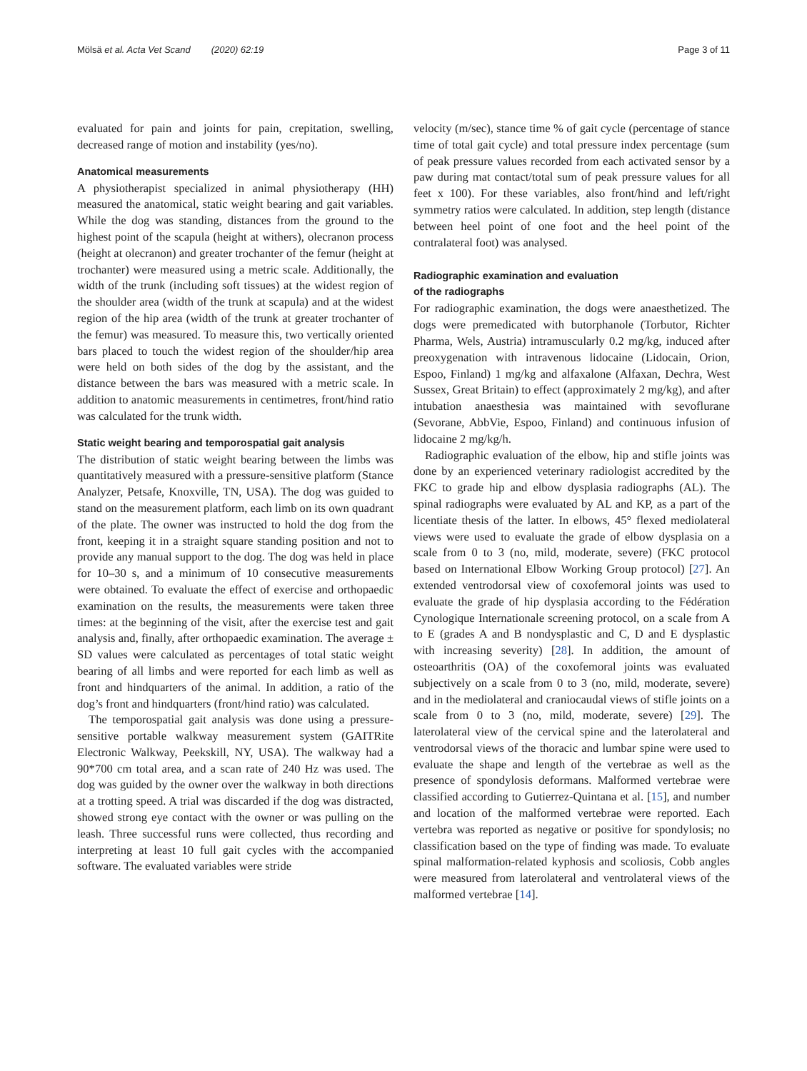Mölsä et al. Acta Vet Scand (2020) 62:19 Page 3 of 11
evaluated for pain and joints for pain, crepitation, swelling, decreased range of motion and instability (yes/no).
Anatomical measurements
A physiotherapist specialized in animal physiotherapy (HH) measured the anatomical, static weight bearing and gait variables. While the dog was standing, distances from the ground to the highest point of the scapula (height at withers), olecranon process (height at olecranon) and greater trochanter of the femur (height at trochanter) were measured using a metric scale. Additionally, the width of the trunk (including soft tissues) at the widest region of the shoulder area (width of the trunk at scapula) and at the widest region of the hip area (width of the trunk at greater trochanter of the femur) was measured. To measure this, two vertically oriented bars placed to touch the widest region of the shoulder/hip area were held on both sides of the dog by the assistant, and the distance between the bars was measured with a metric scale. In addition to anatomic measurements in centimetres, front/hind ratio was calculated for the trunk width.
Static weight bearing and temporospatial gait analysis
The distribution of static weight bearing between the limbs was quantitatively measured with a pressure-sensitive platform (Stance Analyzer, Petsafe, Knoxville, TN, USA). The dog was guided to stand on the measurement platform, each limb on its own quadrant of the plate. The owner was instructed to hold the dog from the front, keeping it in a straight square standing position and not to provide any manual support to the dog. The dog was held in place for 10–30 s, and a minimum of 10 consecutive measurements were obtained. To evaluate the effect of exercise and orthopaedic examination on the results, the measurements were taken three times: at the beginning of the visit, after the exercise test and gait analysis and, finally, after orthopaedic examination. The average ± SD values were calculated as percentages of total static weight bearing of all limbs and were reported for each limb as well as front and hindquarters of the animal. In addition, a ratio of the dog’s front and hindquarters (front/hind ratio) was calculated.
The temporospatial gait analysis was done using a pressure-sensitive portable walkway measurement system (GAITRite Electronic Walkway, Peekskill, NY, USA). The walkway had a 90*700 cm total area, and a scan rate of 240 Hz was used. The dog was guided by the owner over the walkway in both directions at a trotting speed. A trial was discarded if the dog was distracted, showed strong eye contact with the owner or was pulling on the leash. Three successful runs were collected, thus recording and interpreting at least 10 full gait cycles with the accompanied software. The evaluated variables were stride
velocity (m/sec), stance time % of gait cycle (percentage of stance time of total gait cycle) and total pressure index percentage (sum of peak pressure values recorded from each activated sensor by a paw during mat contact/total sum of peak pressure values for all feet x 100). For these variables, also front/hind and left/right symmetry ratios were calculated. In addition, step length (distance between heel point of one foot and the heel point of the contralateral foot) was analysed.
Radiographic examination and evaluation
of the radiographs
For radiographic examination, the dogs were anaesthetized. The dogs were premedicated with butorphanole (Torbutor, Richter Pharma, Wels, Austria) intramuscularly 0.2 mg/kg, induced after preoxygenation with intravenous lidocaine (Lidocain, Orion, Espoo, Finland) 1 mg/kg and alfaxalone (Alfaxan, Dechra, West Sussex, Great Britain) to effect (approximately 2 mg/kg), and after intubation anaesthesia was maintained with sevoflurane (Sevorane, AbbVie, Espoo, Finland) and continuous infusion of lidocaine 2 mg/kg/h.
Radiographic evaluation of the elbow, hip and stifle joints was done by an experienced veterinary radiologist accredited by the FKC to grade hip and elbow dysplasia radiographs (AL). The spinal radiographs were evaluated by AL and KP, as a part of the licentiate thesis of the latter. In elbows, 45° flexed mediolateral views were used to evaluate the grade of elbow dysplasia on a scale from 0 to 3 (no, mild, moderate, severe) (FKC protocol based on International Elbow Working Group protocol) [27]. An extended ventrodorsal view of coxofemoral joints was used to evaluate the grade of hip dysplasia according to the Fédération Cynologique Internationale screening protocol, on a scale from A to E (grades A and B nondysplastic and C, D and E dysplastic with increasing severity) [28]. In addition, the amount of osteoarthritis (OA) of the coxofemoral joints was evaluated subjectively on a scale from 0 to 3 (no, mild, moderate, severe) and in the mediolateral and craniocaudal views of stifle joints on a scale from 0 to 3 (no, mild, moderate, severe) [29]. The laterolateral view of the cervical spine and the laterolateral and ventrodorsal views of the thoracic and lumbar spine were used to evaluate the shape and length of the vertebrae as well as the presence of spondylosis deformans. Malformed vertebrae were classified according to Gutierrez-Quintana et al. [15], and number and location of the malformed vertebrae were reported. Each vertebra was reported as negative or positive for spondylosis; no classification based on the type of finding was made. To evaluate spinal malformation-related kyphosis and scoliosis, Cobb angles were measured from laterolateral and ventrolateral views of the malformed vertebrae [14].